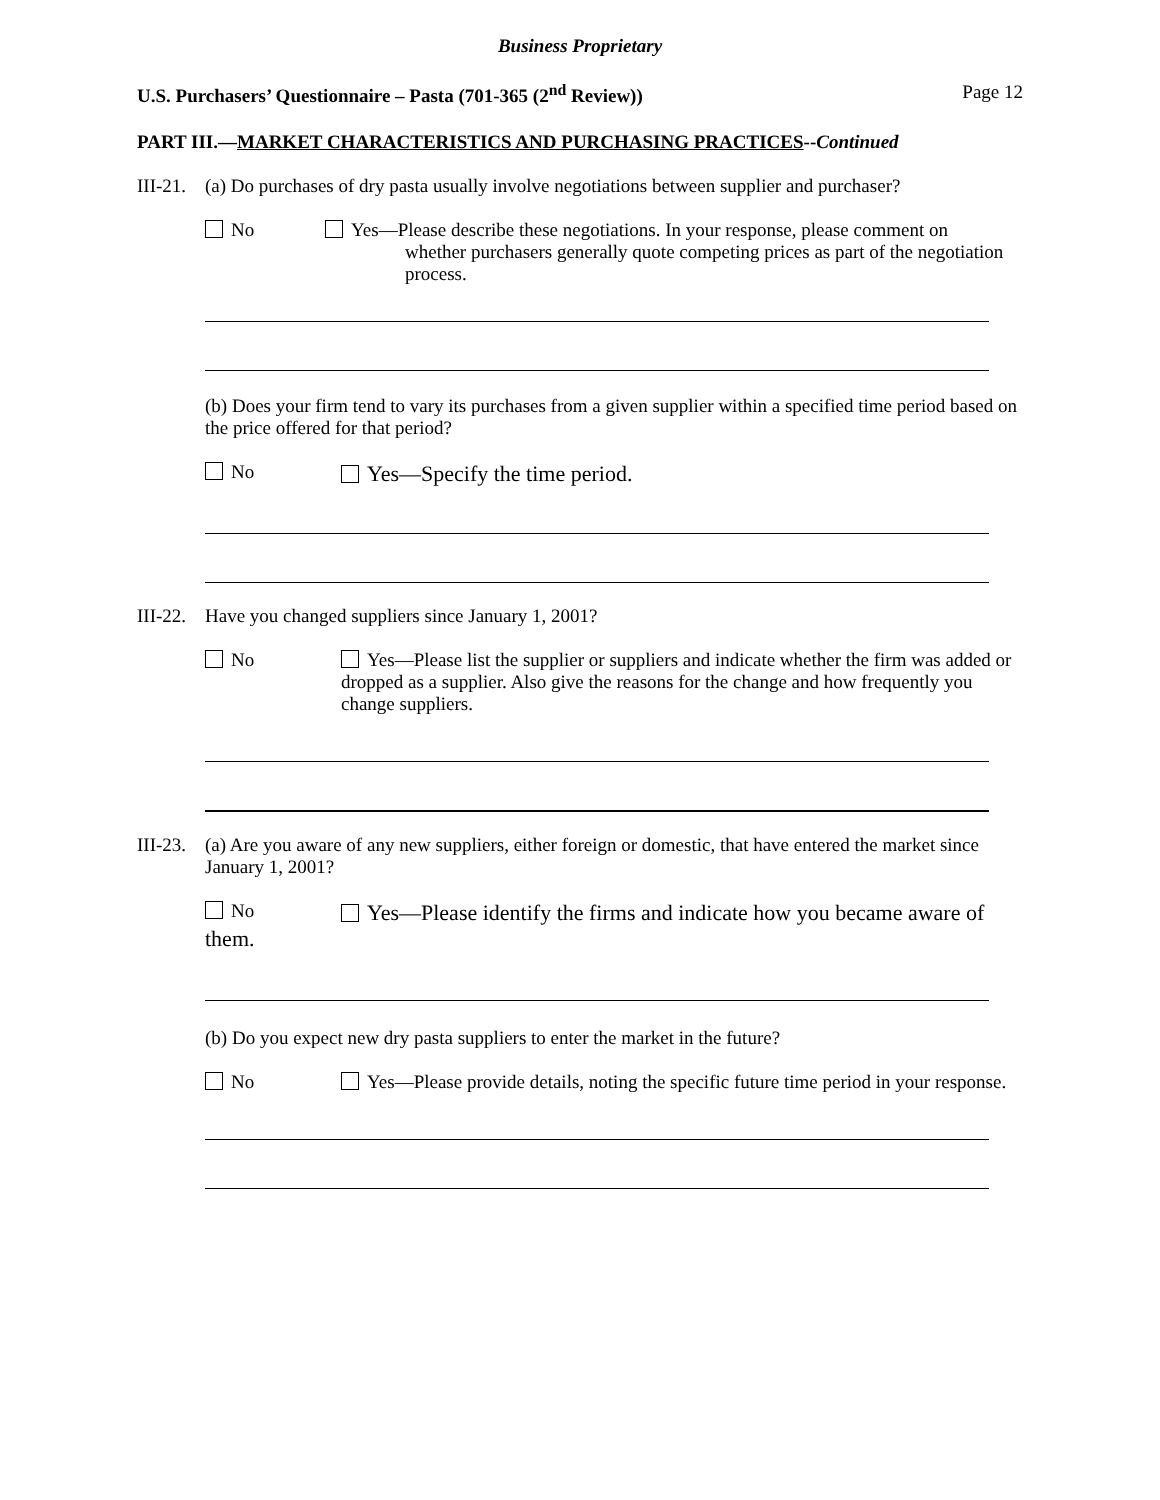Business Proprietary
U.S. Purchasers’ Questionnaire – Pasta (701-365 (2<sup>nd</sup> Review)) Page 12
PART III.—MARKET CHARACTERISTICS AND PURCHASING PRACTICES--Continued
III-21.
(a) Do purchases of dry pasta usually involve negotiations between supplier and purchaser?
No Yes—Please describe these negotiations. In your response, please comment on
whether purchasers generally quote competing prices as part of the negotiation process.
(b) Does your firm tend to vary its purchases from a given supplier within a specified time period based on the price offered for that period?
No
Yes—Specify the time period.
III-22.
Have you changed suppliers since January 1, 2001?
No Yes—Please list the supplier or suppliers and indicate whether the firm was added or dropped as a supplier. Also give the reasons for the change and how frequently you change suppliers.
III-23.
(a) Are you aware of any new suppliers, either foreign or domestic, that have entered the market since January 1, 2001?
No
Yes—Please identify the firms and indicate how you became aware of
them.
(b) Do you expect new dry pasta suppliers to enter the market in the future?
No Yes—Please provide details, noting the specific future time period in your response.